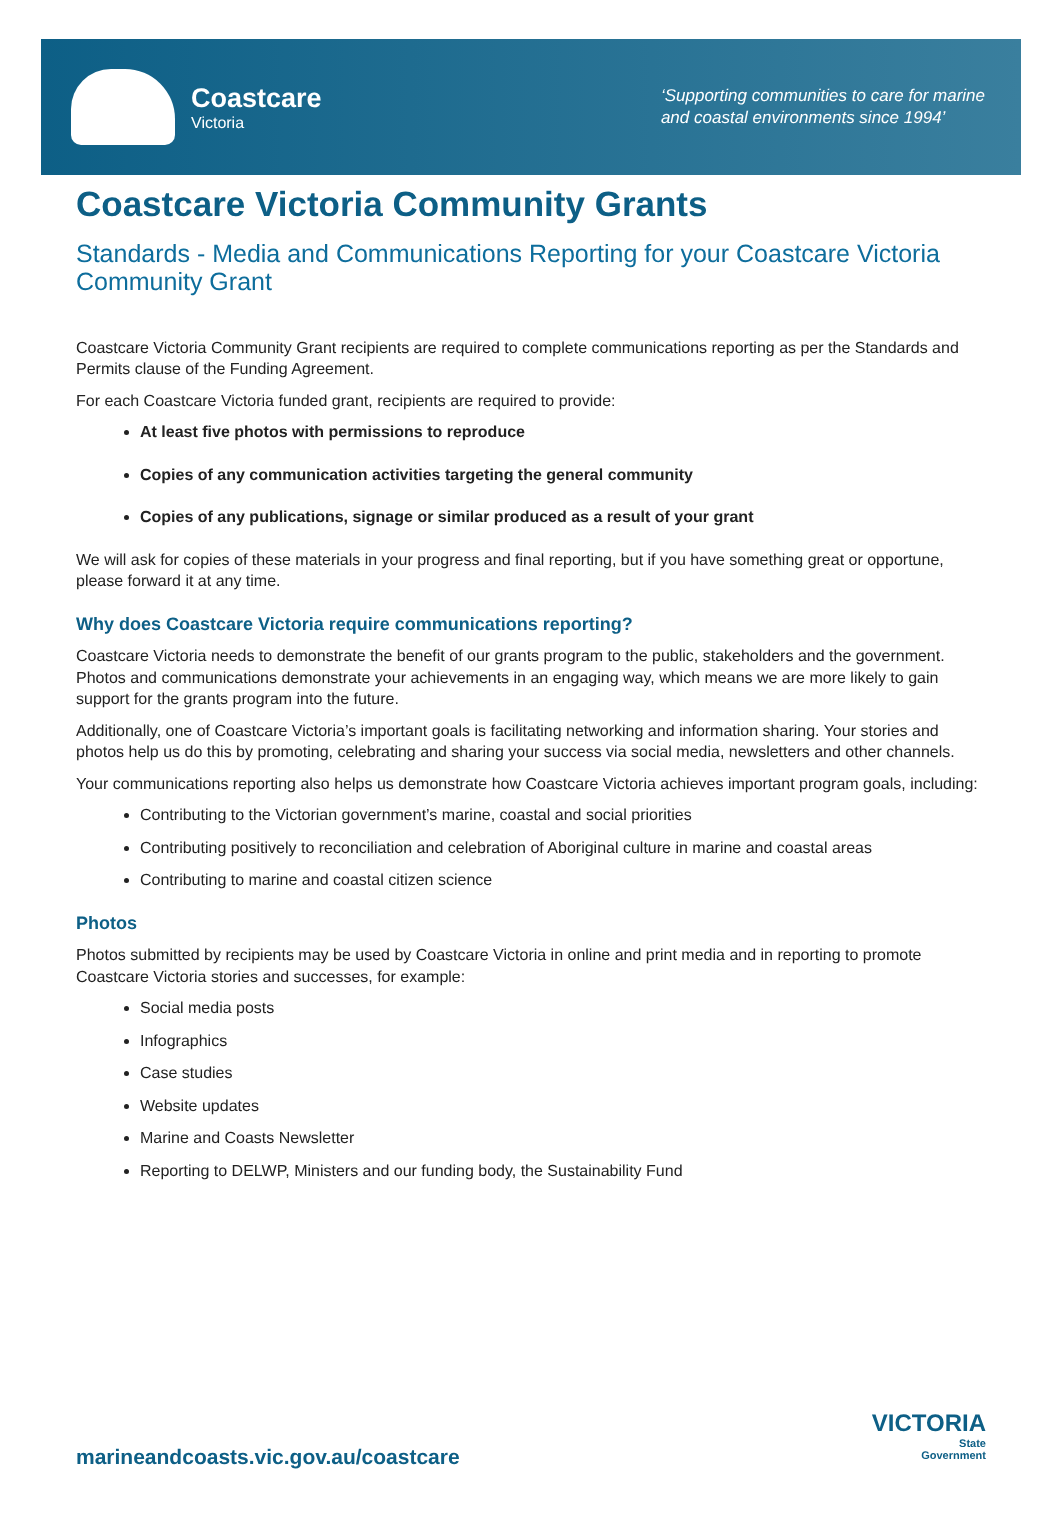Coastcare
Victoria
‘Supporting communities to care for marine
and coastal environments since 1994’
Coastcare Victoria Community Grants
Standards - Media and Communications Reporting for your Coastcare Victoria Community Grant
Coastcare Victoria Community Grant recipients are required to complete communications reporting as per the Standards and Permits clause of the Funding Agreement.
For each Coastcare Victoria funded grant, recipients are required to provide:
At least five photos with permissions to reproduce
Copies of any communication activities targeting the general community
Copies of any publications, signage or similar produced as a result of your grant
We will ask for copies of these materials in your progress and final reporting, but if you have something great or opportune, please forward it at any time.
Why does Coastcare Victoria require communications reporting?
Coastcare Victoria needs to demonstrate the benefit of our grants program to the public, stakeholders and the government. Photos and communications demonstrate your achievements in an engaging way, which means we are more likely to gain support for the grants program into the future.
Additionally, one of Coastcare Victoria’s important goals is facilitating networking and information sharing. Your stories and photos help us do this by promoting, celebrating and sharing your success via social media, newsletters and other channels.
Your communications reporting also helps us demonstrate how Coastcare Victoria achieves important program goals, including:
Contributing to the Victorian government’s marine, coastal and social priorities
Contributing positively to reconciliation and celebration of Aboriginal culture in marine and coastal areas
Contributing to marine and coastal citizen science
Photos
Photos submitted by recipients may be used by Coastcare Victoria in online and print media and in reporting to promote Coastcare Victoria stories and successes, for example:
Social media posts
Infographics
Case studies
Website updates
Marine and Coasts Newsletter
Reporting to DELWP, Ministers and our funding body, the Sustainability Fund
marineandcoasts.vic.gov.au/coastcare
VICTORIA
State
Government